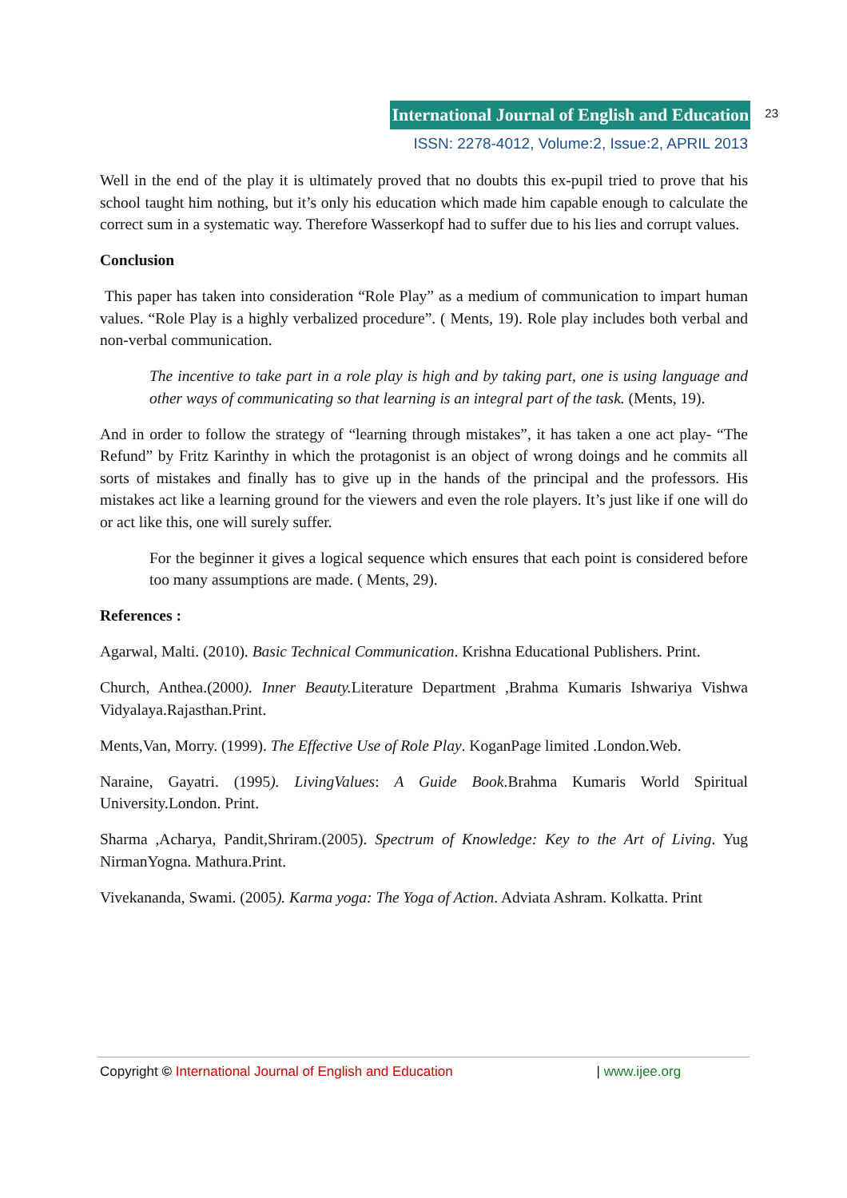International Journal of English and Education 23
ISSN: 2278-4012, Volume:2, Issue:2, APRIL 2013
Well in the end of the play it is ultimately proved that no doubts this ex-pupil tried to prove that his school taught him nothing, but it’s only his education which made him capable enough to calculate the correct sum in a systematic way. Therefore Wasserkopf had to suffer due to his lies and corrupt values.
Conclusion
This paper has taken into consideration “Role Play” as a medium of communication to impart human values. “Role Play is a highly verbalized procedure”. ( Ments, 19). Role play includes both verbal and non-verbal communication.
The incentive to take part in a role play is high and by taking part, one is using language and other ways of communicating so that learning is an integral part of the task. (Ments, 19).
And in order to follow the strategy of “learning through mistakes”, it has taken a one act play- “The Refund” by Fritz Karinthy in which the protagonist is an object of wrong doings and he commits all sorts of mistakes and finally has to give up in the hands of the principal and the professors. His mistakes act like a learning ground for the viewers and even the role players. It’s just like if one will do or act like this, one will surely suffer.
For the beginner it gives a logical sequence which ensures that each point is considered before too many assumptions are made. ( Ments, 29).
References :
Agarwal, Malti. (2010). Basic Technical Communication. Krishna Educational Publishers. Print.
Church, Anthea.(2000). Inner Beauty. Literature Department ,Brahma Kumaris Ishwariya Vishwa Vidyalaya.Rajasthan.Print.
Ments,Van, Morry. (1999). The Effective Use of Role Play. KoganPage limited .London.Web.
Naraine, Gayatri. (1995). LivingValues: A Guide Book.Brahma Kumaris World Spiritual University.London. Print.
Sharma ,Acharya, Pandit,Shriram.(2005). Spectrum of Knowledge: Key to the Art of Living. Yug NirmanYogna. Mathura.Print.
Vivekananda, Swami. (2005). Karma yoga: The Yoga of Action. Adviata Ashram. Kolkatta. Print
Copyright © International Journal of English and Education | www.ijee.org